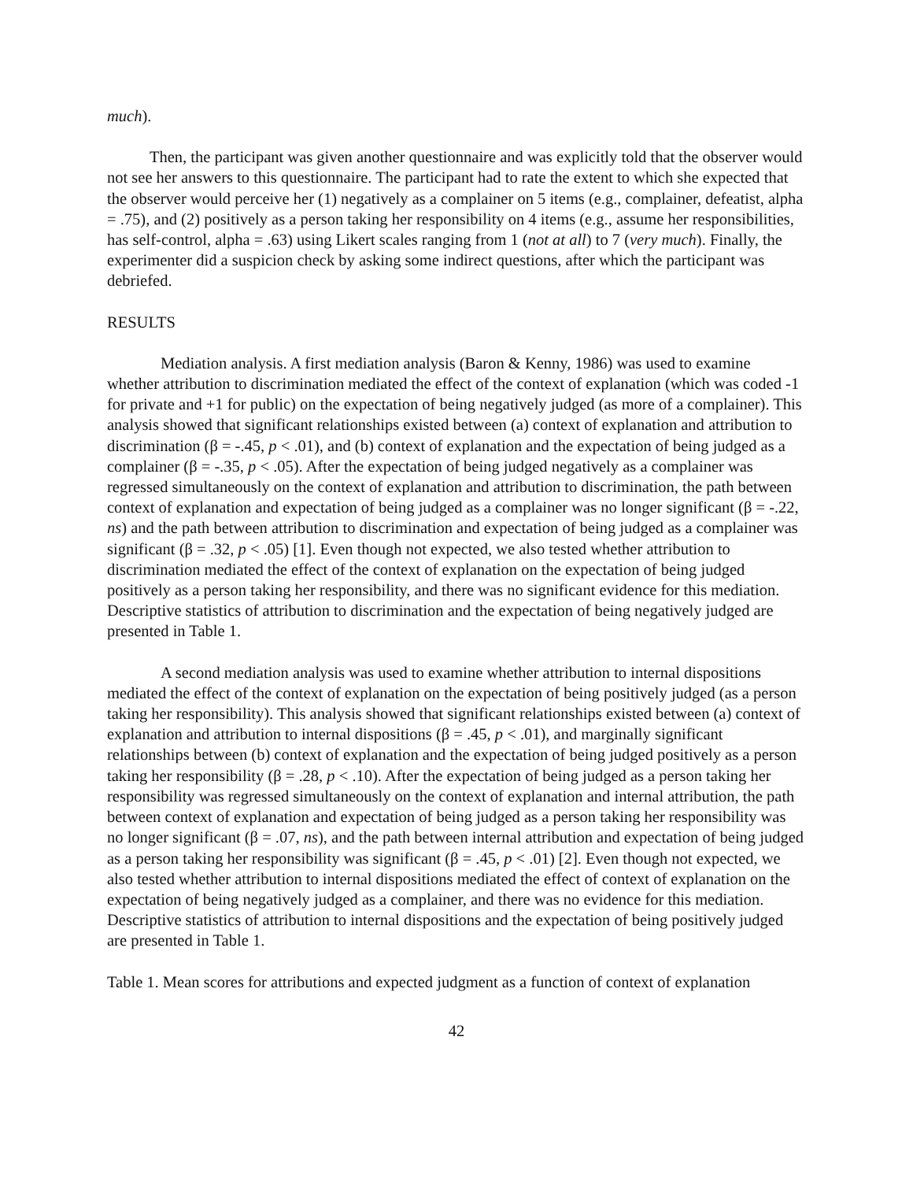much).
Then, the participant was given another questionnaire and was explicitly told that the observer would not see her answers to this questionnaire. The participant had to rate the extent to which she expected that the observer would perceive her (1) negatively as a complainer on 5 items (e.g., complainer, defeatist, alpha = .75), and (2) positively as a person taking her responsibility on 4 items (e.g., assume her responsibilities, has self-control, alpha = .63) using Likert scales ranging from 1 (not at all) to 7 (very much). Finally, the experimenter did a suspicion check by asking some indirect questions, after which the participant was debriefed.
RESULTS
Mediation analysis. A first mediation analysis (Baron & Kenny, 1986) was used to examine whether attribution to discrimination mediated the effect of the context of explanation (which was coded -1 for private and +1 for public) on the expectation of being negatively judged (as more of a complainer). This analysis showed that significant relationships existed between (a) context of explanation and attribution to discrimination (β = -.45, p < .01), and (b) context of explanation and the expectation of being judged as a complainer (β = -.35, p < .05). After the expectation of being judged negatively as a complainer was regressed simultaneously on the context of explanation and attribution to discrimination, the path between context of explanation and expectation of being judged as a complainer was no longer significant (β = -.22, ns) and the path between attribution to discrimination and expectation of being judged as a complainer was significant (β = .32, p < .05) [1]. Even though not expected, we also tested whether attribution to discrimination mediated the effect of the context of explanation on the expectation of being judged positively as a person taking her responsibility, and there was no significant evidence for this mediation. Descriptive statistics of attribution to discrimination and the expectation of being negatively judged are presented in Table 1.
A second mediation analysis was used to examine whether attribution to internal dispositions mediated the effect of the context of explanation on the expectation of being positively judged (as a person taking her responsibility). This analysis showed that significant relationships existed between (a) context of explanation and attribution to internal dispositions (β = .45, p < .01), and marginally significant relationships between (b) context of explanation and the expectation of being judged positively as a person taking her responsibility (β = .28, p < .10). After the expectation of being judged as a person taking her responsibility was regressed simultaneously on the context of explanation and internal attribution, the path between context of explanation and expectation of being judged as a person taking her responsibility was no longer significant (β = .07, ns), and the path between internal attribution and expectation of being judged as a person taking her responsibility was significant (β = .45, p < .01) [2]. Even though not expected, we also tested whether attribution to internal dispositions mediated the effect of context of explanation on the expectation of being negatively judged as a complainer, and there was no evidence for this mediation. Descriptive statistics of attribution to internal dispositions and the expectation of being positively judged are presented in Table 1.
Table 1. Mean scores for attributions and expected judgment as a function of context of explanation
42